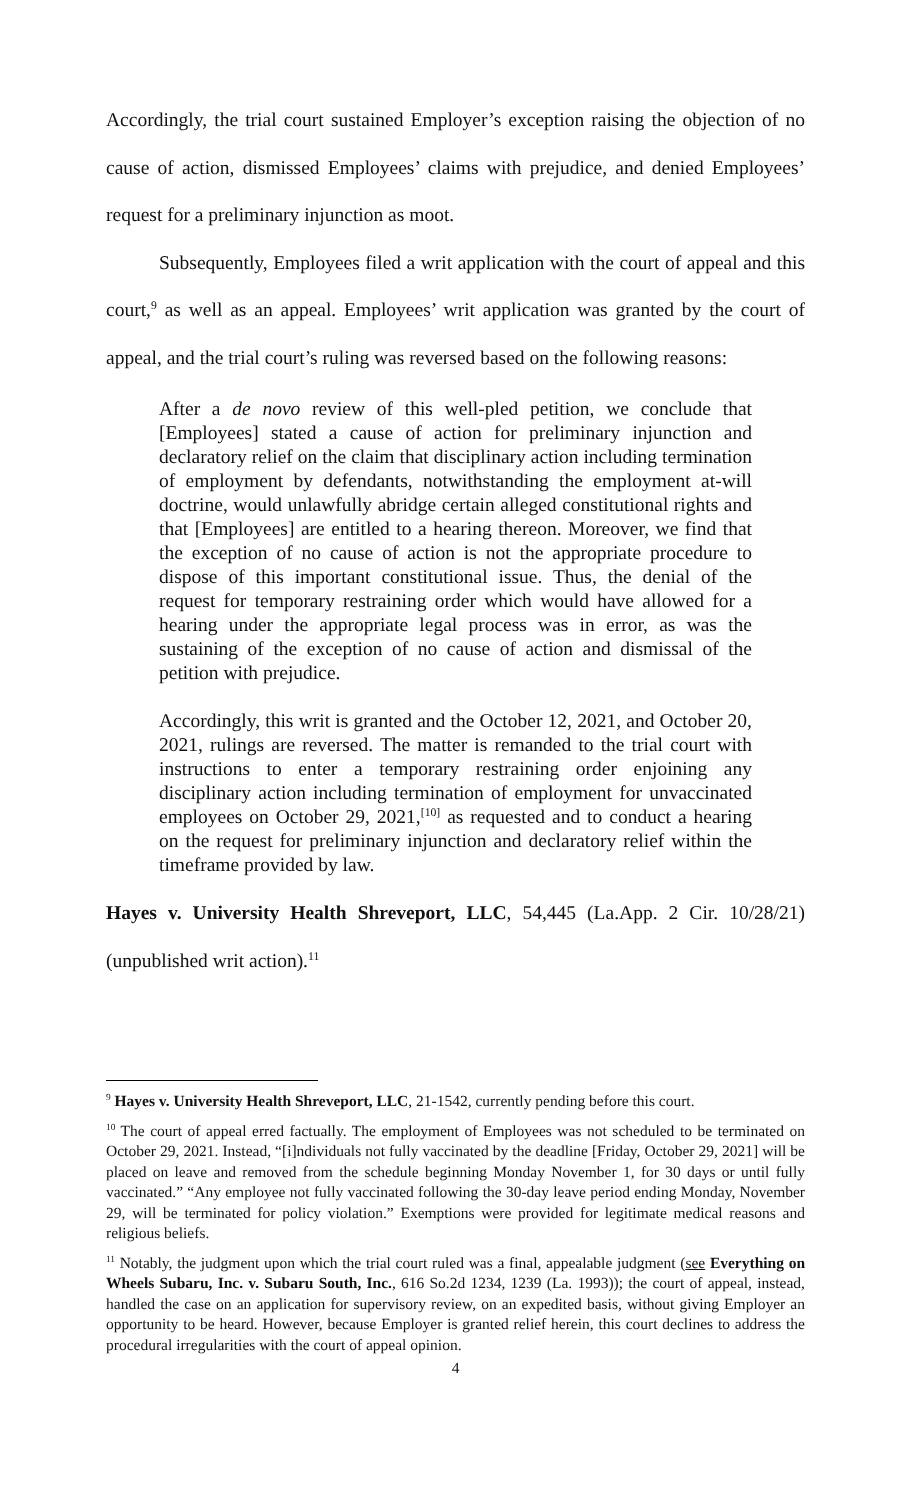Accordingly, the trial court sustained Employer’s exception raising the objection of no cause of action, dismissed Employees’ claims with prejudice, and denied Employees’ request for a preliminary injunction as moot.
Subsequently, Employees filed a writ application with the court of appeal and this court,<sup>9</sup> as well as an appeal. Employees’ writ application was granted by the court of appeal, and the trial court’s ruling was reversed based on the following reasons:
After a de novo review of this well-pled petition, we conclude that [Employees] stated a cause of action for preliminary injunction and declaratory relief on the claim that disciplinary action including termination of employment by defendants, notwithstanding the employment at-will doctrine, would unlawfully abridge certain alleged constitutional rights and that [Employees] are entitled to a hearing thereon. Moreover, we find that the exception of no cause of action is not the appropriate procedure to dispose of this important constitutional issue. Thus, the denial of the request for temporary restraining order which would have allowed for a hearing under the appropriate legal process was in error, as was the sustaining of the exception of no cause of action and dismissal of the petition with prejudice.
Accordingly, this writ is granted and the October 12, 2021, and October 20, 2021, rulings are reversed. The matter is remanded to the trial court with instructions to enter a temporary restraining order enjoining any disciplinary action including termination of employment for unvaccinated employees on October 29, 2021,<sup>[10]</sup> as requested and to conduct a hearing on the request for preliminary injunction and declaratory relief within the timeframe provided by law.
Hayes v. University Health Shreveport, LLC, 54,445 (La.App. 2 Cir. 10/28/21) (unpublished writ action).<sup>11</sup>
<sup>9</sup> Hayes v. University Health Shreveport, LLC, 21-1542, currently pending before this court.
<sup>10</sup> The court of appeal erred factually. The employment of Employees was not scheduled to be terminated on October 29, 2021. Instead, “[i]ndividuals not fully vaccinated by the deadline [Friday, October 29, 2021] will be placed on leave and removed from the schedule beginning Monday November 1, for 30 days or until fully vaccinated.” “Any employee not fully vaccinated following the 30-day leave period ending Monday, November 29, will be terminated for policy violation.” Exemptions were provided for legitimate medical reasons and religious beliefs.
<sup>11</sup> Notably, the judgment upon which the trial court ruled was a final, appealable judgment (see Everything on Wheels Subaru, Inc. v. Subaru South, Inc., 616 So.2d 1234, 1239 (La. 1993)); the court of appeal, instead, handled the case on an application for supervisory review, on an expedited basis, without giving Employer an opportunity to be heard. However, because Employer is granted relief herein, this court declines to address the procedural irregularities with the court of appeal opinion.
4